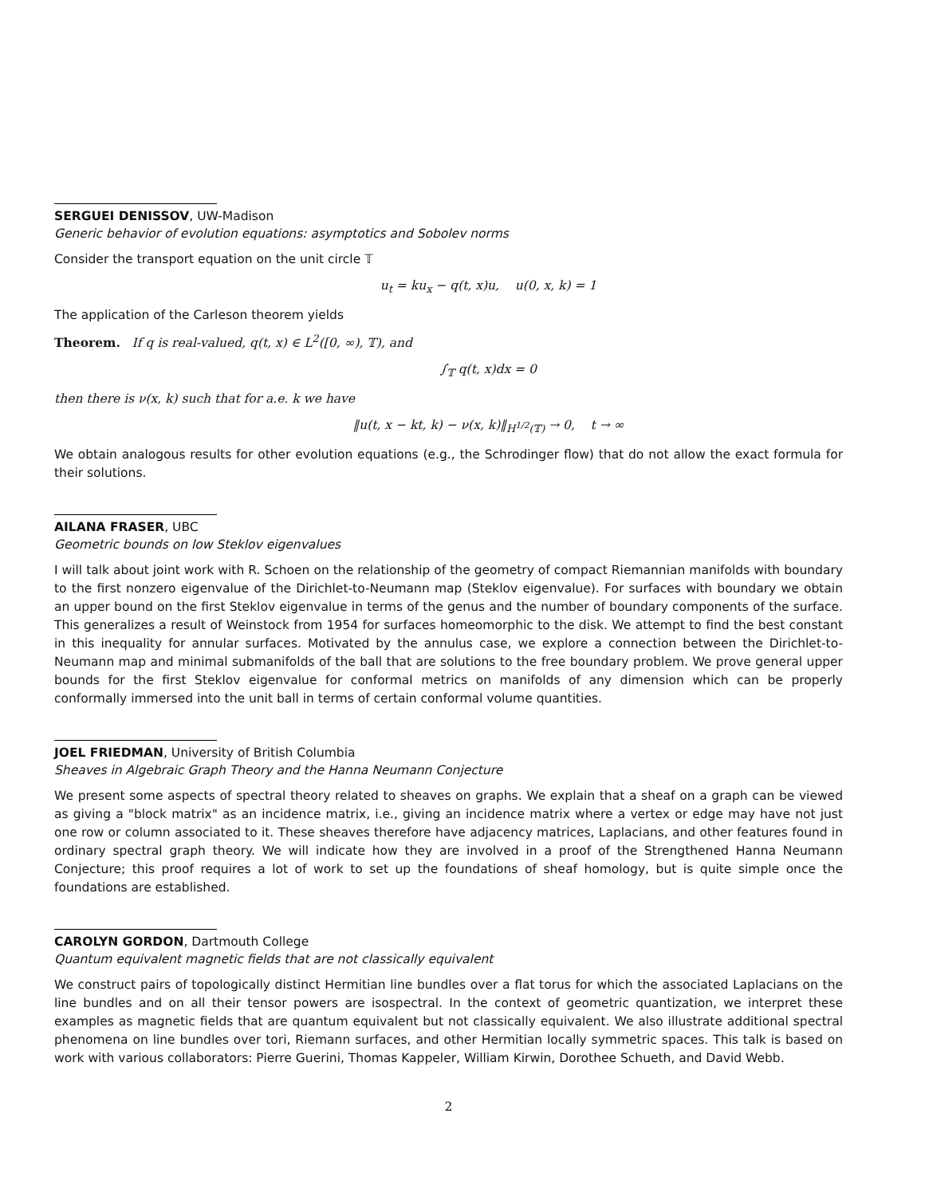SERGUEI DENISSOV, UW-Madison
Generic behavior of evolution equations: asymptotics and Sobolev norms
Consider the transport equation on the unit circle 𝕋
u<sub>t</sub> = ku<sub>x</sub> − q(t, x)u, u(0, x, k) = 1
The application of the Carleson theorem yields
Theorem. If q is real-valued, q(t, x) ∈ L<sup>2</sup>([0, ∞), 𝕋), and
∫<sub>𝕋</sub> q(t, x)dx = 0
then there is ν(x, k) such that for a.e. k we have
‖u(t, x − kt, k) − ν(x, k)‖<sub>H<sup>1/2</sup>(𝕋)</sub> → 0, t → ∞
We obtain analogous results for other evolution equations (e.g., the Schrodinger flow) that do not allow the exact formula for their solutions.
AILANA FRASER, UBC
Geometric bounds on low Steklov eigenvalues
I will talk about joint work with R. Schoen on the relationship of the geometry of compact Riemannian manifolds with boundary to the first nonzero eigenvalue of the Dirichlet-to-Neumann map (Steklov eigenvalue). For surfaces with boundary we obtain an upper bound on the first Steklov eigenvalue in terms of the genus and the number of boundary components of the surface. This generalizes a result of Weinstock from 1954 for surfaces homeomorphic to the disk. We attempt to find the best constant in this inequality for annular surfaces. Motivated by the annulus case, we explore a connection between the Dirichlet-to-Neumann map and minimal submanifolds of the ball that are solutions to the free boundary problem. We prove general upper bounds for the first Steklov eigenvalue for conformal metrics on manifolds of any dimension which can be properly conformally immersed into the unit ball in terms of certain conformal volume quantities.
JOEL FRIEDMAN, University of British Columbia
Sheaves in Algebraic Graph Theory and the Hanna Neumann Conjecture
We present some aspects of spectral theory related to sheaves on graphs. We explain that a sheaf on a graph can be viewed as giving a "block matrix" as an incidence matrix, i.e., giving an incidence matrix where a vertex or edge may have not just one row or column associated to it. These sheaves therefore have adjacency matrices, Laplacians, and other features found in ordinary spectral graph theory. We will indicate how they are involved in a proof of the Strengthened Hanna Neumann Conjecture; this proof requires a lot of work to set up the foundations of sheaf homology, but is quite simple once the foundations are established.
CAROLYN GORDON, Dartmouth College
Quantum equivalent magnetic fields that are not classically equivalent
We construct pairs of topologically distinct Hermitian line bundles over a flat torus for which the associated Laplacians on the line bundles and on all their tensor powers are isospectral. In the context of geometric quantization, we interpret these examples as magnetic fields that are quantum equivalent but not classically equivalent. We also illustrate additional spectral phenomena on line bundles over tori, Riemann surfaces, and other Hermitian locally symmetric spaces. This talk is based on work with various collaborators: Pierre Guerini, Thomas Kappeler, William Kirwin, Dorothee Schueth, and David Webb.
2